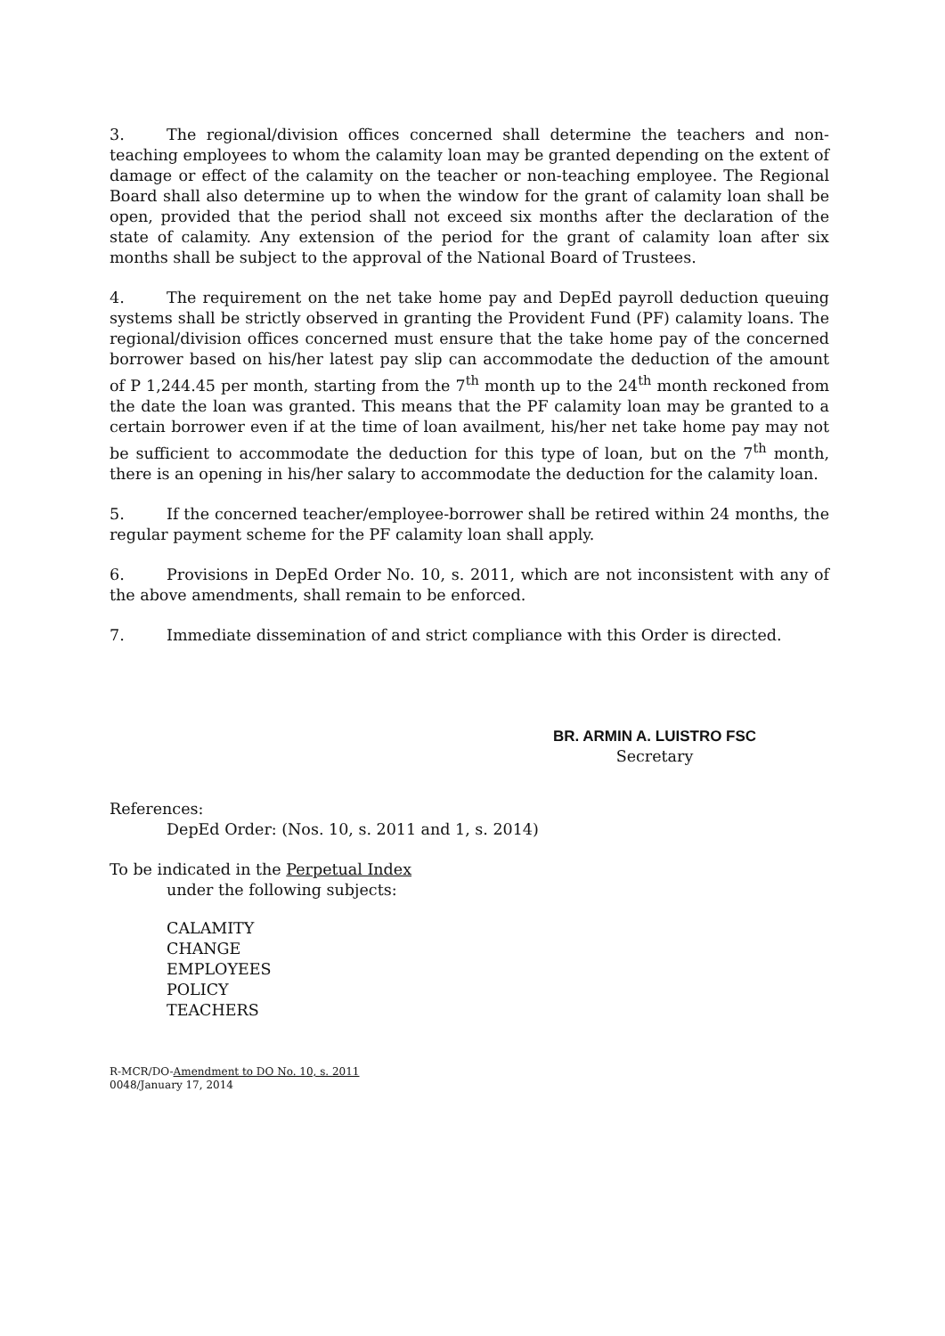3. The regional/division offices concerned shall determine the teachers and non-teaching employees to whom the calamity loan may be granted depending on the extent of damage or effect of the calamity on the teacher or non-teaching employee. The Regional Board shall also determine up to when the window for the grant of calamity loan shall be open, provided that the period shall not exceed six months after the declaration of the state of calamity. Any extension of the period for the grant of calamity loan after six months shall be subject to the approval of the National Board of Trustees.
4. The requirement on the net take home pay and DepEd payroll deduction queuing systems shall be strictly observed in granting the Provident Fund (PF) calamity loans. The regional/division offices concerned must ensure that the take home pay of the concerned borrower based on his/her latest pay slip can accommodate the deduction of the amount of P 1,244.45 per month, starting from the 7<sup>th</sup> month up to the 24<sup>th</sup> month reckoned from the date the loan was granted. This means that the PF calamity loan may be granted to a certain borrower even if at the time of loan availment, his/her net take home pay may not be sufficient to accommodate the deduction for this type of loan, but on the 7<sup>th</sup> month, there is an opening in his/her salary to accommodate the deduction for the calamity loan.
5. If the concerned teacher/employee-borrower shall be retired within 24 months, the regular payment scheme for the PF calamity loan shall apply.
6. Provisions in DepEd Order No. 10, s. 2011, which are not inconsistent with any of the above amendments, shall remain to be enforced.
7. Immediate dissemination of and strict compliance with this Order is directed.
BR. ARMIN A. LUISTRO FSC
Secretary
References:
DepEd Order: (Nos. 10, s. 2011 and 1, s. 2014)
To be indicated in the Perpetual Index
under the following subjects:
CALAMITY
CHANGE
EMPLOYEES
POLICY
TEACHERS
R-MCR/DO-Amendment to DO No. 10, s. 2011
0048/January 17, 2014